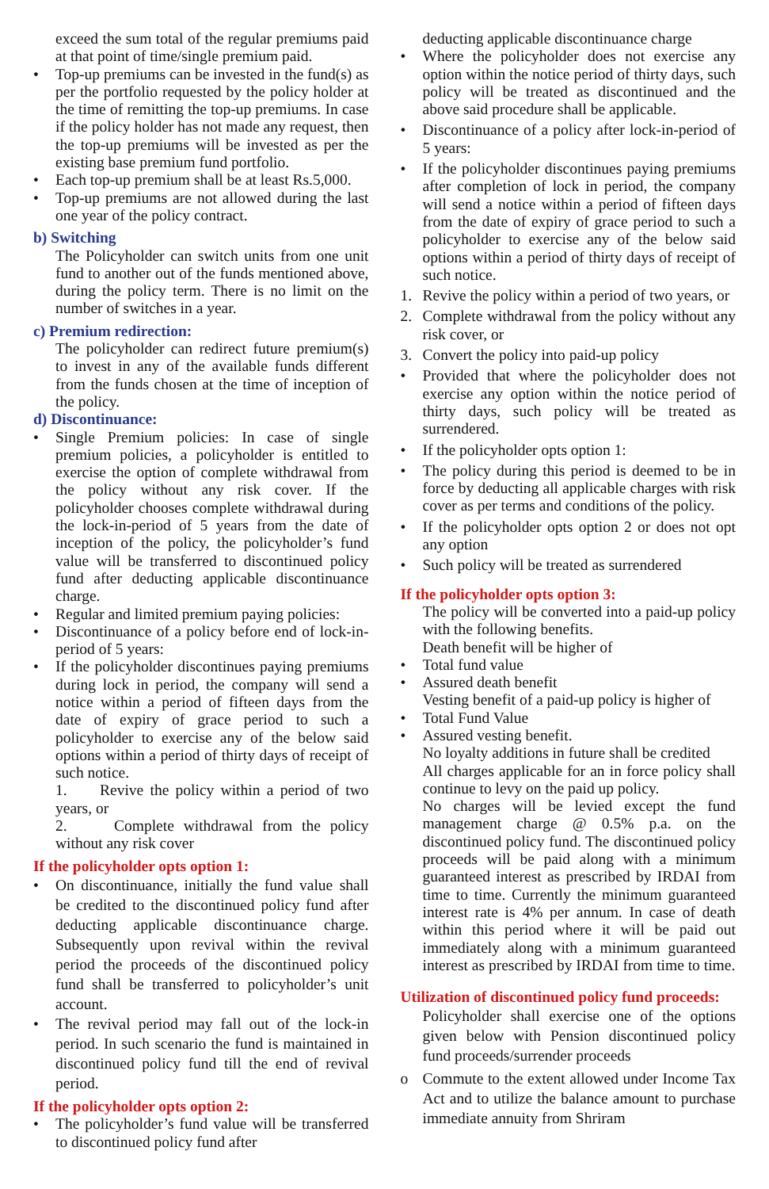exceed the sum total of the regular premiums paid at that point of time/single premium paid.
• Top-up premiums can be invested in the fund(s) as per the portfolio requested by the policy holder at the time of remitting the top-up premiums. In case if the policy holder has not made any request, then the top-up premiums will be invested as per the existing base premium fund portfolio.
• Each top-up premium shall be at least Rs.5,000.
• Top-up premiums are not allowed during the last one year of the policy contract.
b) Switching
The Policyholder can switch units from one unit fund to another out of the funds mentioned above, during the policy term. There is no limit on the number of switches in a year.
c) Premium redirection:
The policyholder can redirect future premium(s) to invest in any of the available funds different from the funds chosen at the time of inception of the policy.
d) Discontinuance:
• Single Premium policies: In case of single premium policies, a policyholder is entitled to exercise the option of complete withdrawal from the policy without any risk cover. If the policyholder chooses complete withdrawal during the lock-in-period of 5 years from the date of inception of the policy, the policyholder’s fund value will be transferred to discontinued policy fund after deducting applicable discontinuance charge.
• Regular and limited premium paying policies:
• Discontinuance of a policy before end of lock-in-period of 5 years:
• If the policyholder discontinues paying premiums during lock in period, the company will send a notice within a period of fifteen days from the date of expiry of grace period to such a policyholder to exercise any of the below said options within a period of thirty days of receipt of such notice.
1. Revive the policy within a period of two years, or
2. Complete withdrawal from the policy without any risk cover
If the policyholder opts option 1:
• On discontinuance, initially the fund value shall be credited to the discontinued policy fund after deducting applicable discontinuance charge. Subsequently upon revival within the revival period the proceeds of the discontinued policy fund shall be transferred to policyholder’s unit account.
• The revival period may fall out of the lock-in period. In such scenario the fund is maintained in discontinued policy fund till the end of revival period.
If the policyholder opts option 2:
• The policyholder’s fund value will be transferred to discontinued policy fund after
deducting applicable discontinuance charge
• Where the policyholder does not exercise any option within the notice period of thirty days, such policy will be treated as discontinued and the above said procedure shall be applicable.
• Discontinuance of a policy after lock-in-period of 5 years:
• If the policyholder discontinues paying premiums after completion of lock in period, the company will send a notice within a period of fifteen days from the date of expiry of grace period to such a policyholder to exercise any of the below said options within a period of thirty days of receipt of such notice.
1. Revive the policy within a period of two years, or
2. Complete withdrawal from the policy without any risk cover, or
3. Convert the policy into paid-up policy
• Provided that where the policyholder does not exercise any option within the notice period of thirty days, such policy will be treated as surrendered.
• If the policyholder opts option 1:
• The policy during this period is deemed to be in force by deducting all applicable charges with risk cover as per terms and conditions of the policy.
• If the policyholder opts option 2 or does not opt any option
• Such policy will be treated as surrendered
If the policyholder opts option 3:
The policy will be converted into a paid-up policy with the following benefits.
Death benefit will be higher of
• Total fund value
• Assured death benefit
Vesting benefit of a paid-up policy is higher of
• Total Fund Value
• Assured vesting benefit.
No loyalty additions in future shall be credited
All charges applicable for an in force policy shall continue to levy on the paid up policy.
No charges will be levied except the fund management charge @ 0.5% p.a. on the discontinued policy fund. The discontinued policy proceeds will be paid along with a minimum guaranteed interest as prescribed by IRDAI from time to time. Currently the minimum guaranteed interest rate is 4% per annum. In case of death within this period where it will be paid out immediately along with a minimum guaranteed interest as prescribed by IRDAI from time to time.
Utilization of discontinued policy fund proceeds:
Policyholder shall exercise one of the options given below with Pension discontinued policy fund proceeds/surrender proceeds
o Commute to the extent allowed under Income Tax Act and to utilize the balance amount to purchase immediate annuity from Shriram